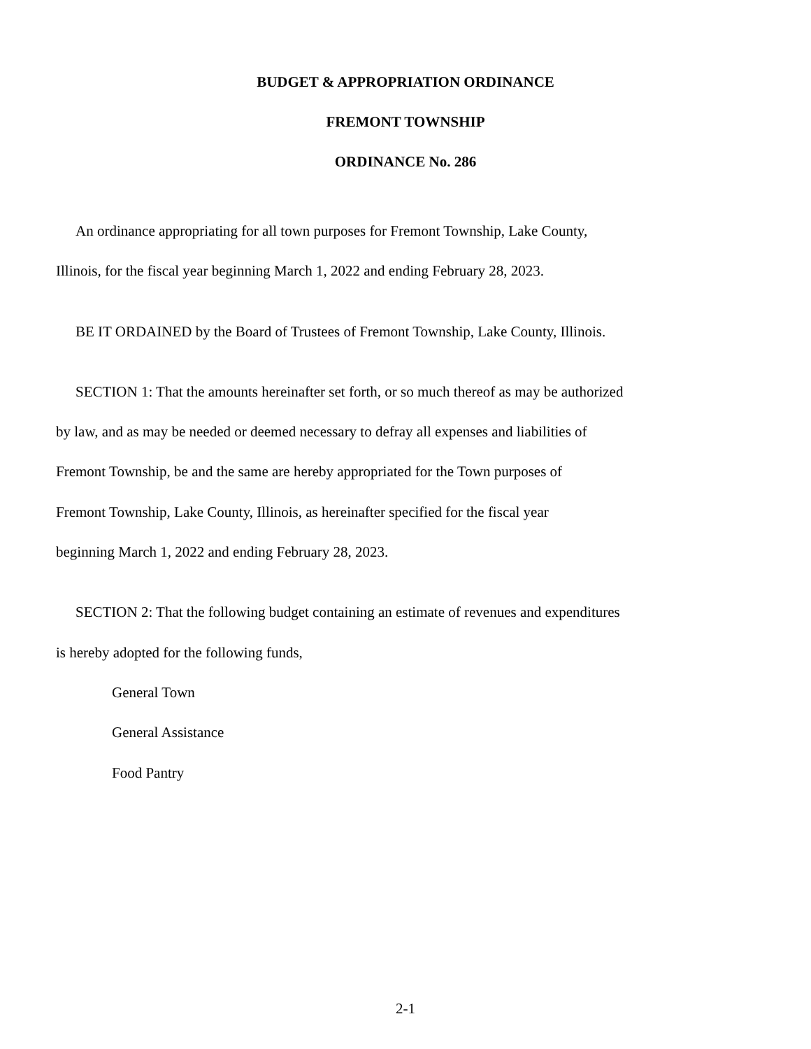BUDGET & APPROPRIATION ORDINANCE
FREMONT TOWNSHIP
ORDINANCE No. 286
An ordinance appropriating for all town purposes for Fremont Township, Lake County,
Illinois, for the fiscal year beginning March 1, 2022 and ending February 28, 2023.
BE IT ORDAINED by the Board of Trustees of Fremont Township, Lake County, Illinois.
SECTION 1: That the amounts hereinafter set forth, or so much thereof as may be authorized
by law, and as may be needed or deemed necessary to defray all expenses and liabilities of
Fremont Township, be and the same are hereby appropriated for the Town purposes of
Fremont Township, Lake County, Illinois, as hereinafter specified for the fiscal year
beginning March 1, 2022 and ending February 28, 2023.
SECTION 2: That the following budget containing an estimate of revenues and expenditures
is hereby adopted for the following funds,
General Town
General Assistance
Food Pantry
2-1